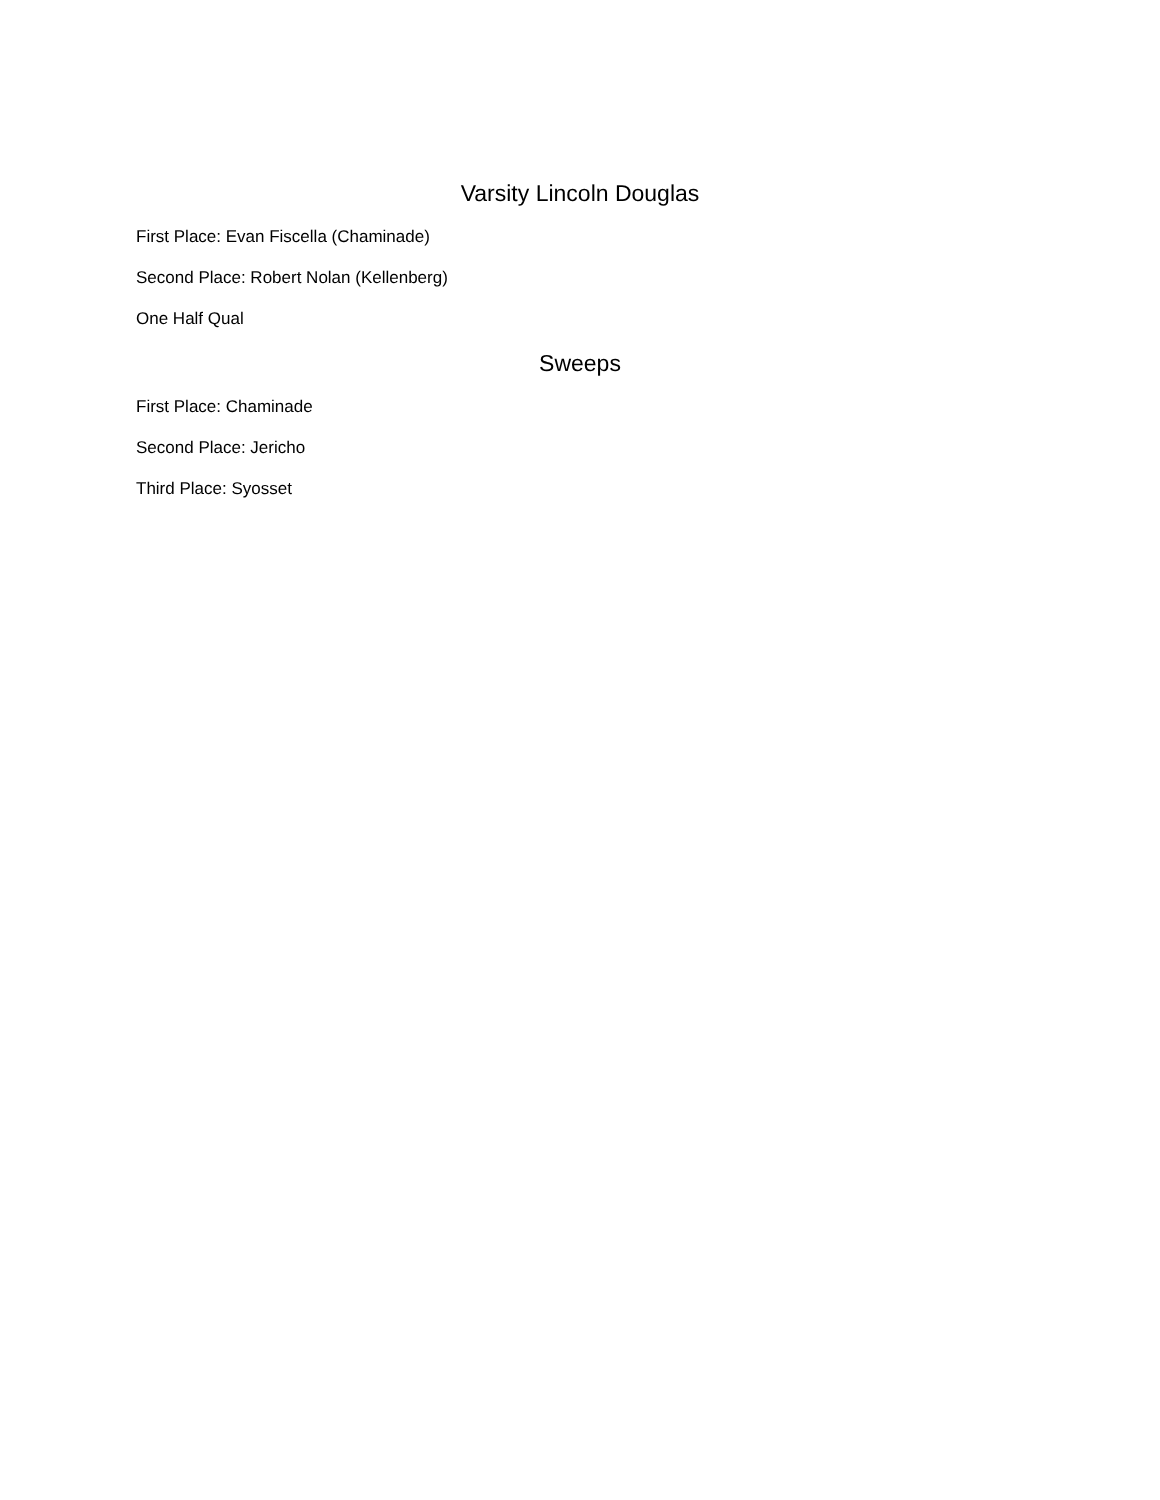Varsity Lincoln Douglas
First Place: Evan Fiscella (Chaminade)
Second Place: Robert Nolan (Kellenberg)
One Half Qual
Sweeps
First Place: Chaminade
Second Place: Jericho
Third Place: Syosset